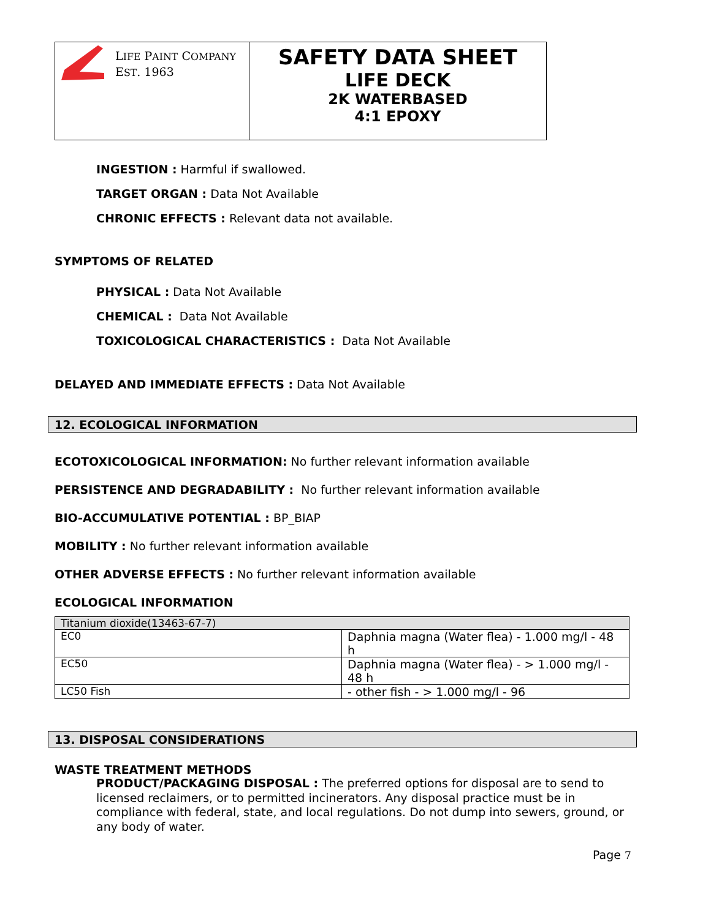LIFE PAINT COMPANY
EST. 1963
SAFETY DATA SHEET
LIFE DECK
2K WATERBASED
4:1 EPOXY
INGESTION : Harmful if swallowed.
TARGET ORGAN : Data Not Available
CHRONIC EFFECTS : Relevant data not available.
SYMPTOMS OF RELATED
PHYSICAL : Data Not Available
CHEMICAL : Data Not Available
TOXICOLOGICAL CHARACTERISTICS : Data Not Available
DELAYED AND IMMEDIATE EFFECTS : Data Not Available
12. ECOLOGICAL INFORMATION
ECOTOXICOLOGICAL INFORMATION: No further relevant information available
PERSISTENCE AND DEGRADABILITY : No further relevant information available
BIO-ACCUMULATIVE POTENTIAL : BP_BIAP
MOBILITY : No further relevant information available
OTHER ADVERSE EFFECTS : No further relevant information available
ECOLOGICAL INFORMATION
| Titanium dioxide(13463-67-7) | |
| EC0 | Daphnia magna (Water flea) - 1.000 mg/l - 48 h |
| EC50 | Daphnia magna (Water flea) - > 1.000 mg/l - 48 h |
| LC50 Fish | - other fish - > 1.000 mg/l - 96 |
13. DISPOSAL CONSIDERATIONS
WASTE TREATMENT METHODS
PRODUCT/PACKAGING DISPOSAL : The preferred options for disposal are to send to licensed reclaimers, or to permitted incinerators. Any disposal practice must be in compliance with federal, state, and local regulations. Do not dump into sewers, ground, or any body of water.
Page 7